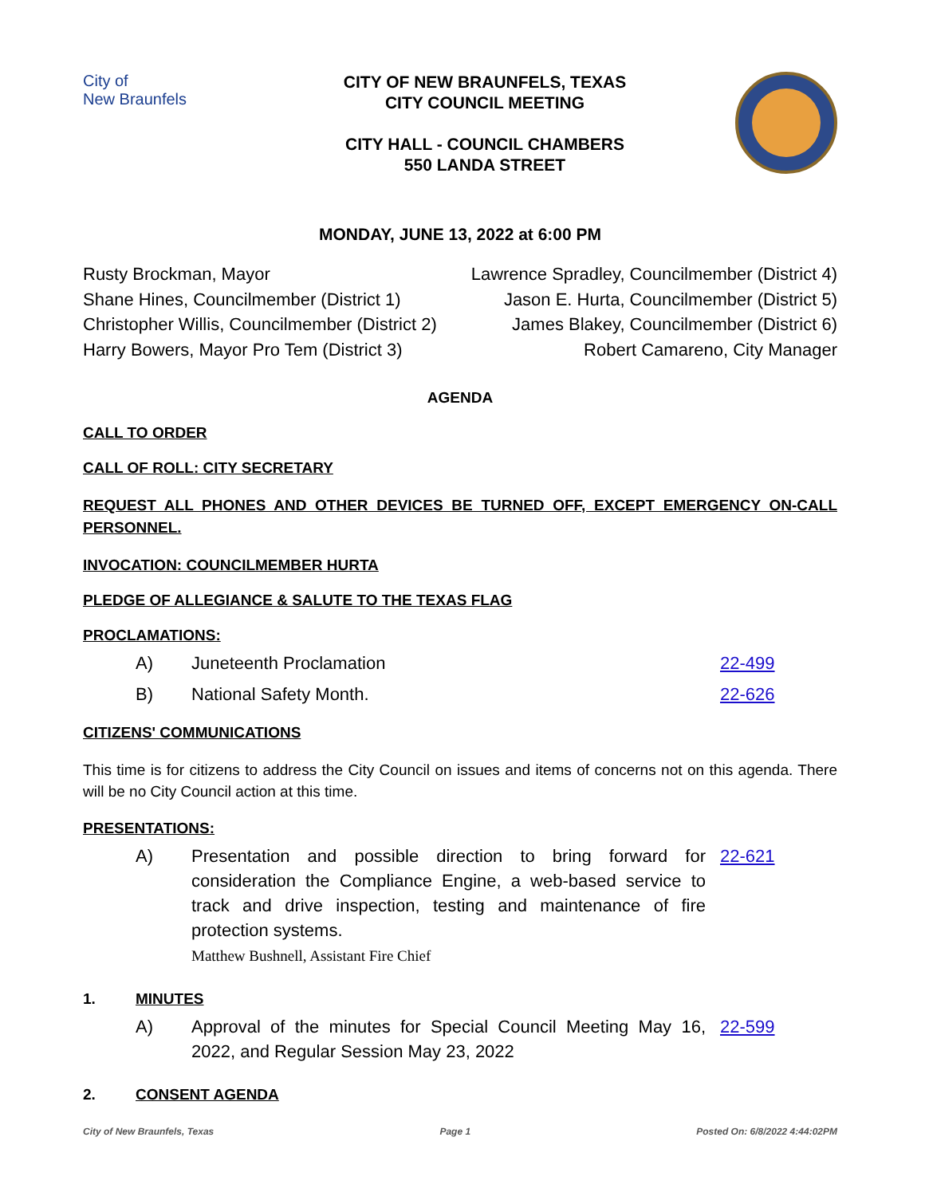City of
New Braunfels
CITY OF NEW BRAUNFELS, TEXAS
CITY COUNCIL MEETING
CITY HALL - COUNCIL CHAMBERS
550 LANDA STREET
MONDAY, JUNE 13, 2022 at 6:00 PM
Rusty Brockman, Mayor
Shane Hines, Councilmember (District 1)
Christopher Willis, Councilmember (District 2)
Harry Bowers, Mayor Pro Tem (District 3)
Lawrence Spradley, Councilmember (District 4)
Jason E. Hurta, Councilmember (District 5)
James Blakey, Councilmember (District 6)
Robert Camareno, City Manager
AGENDA
CALL TO ORDER
CALL OF ROLL: CITY SECRETARY
REQUEST ALL PHONES AND OTHER DEVICES BE TURNED OFF, EXCEPT EMERGENCY ON-CALL PERSONNEL.
INVOCATION: COUNCILMEMBER HURTA
PLEDGE OF ALLEGIANCE & SALUTE TO THE TEXAS FLAG
PROCLAMATIONS:
A) Juneteenth Proclamation 22-499
B) National Safety Month. 22-626
CITIZENS' COMMUNICATIONS
This time is for citizens to address the City Council on issues and items of concerns not on this agenda. There will be no City Council action at this time.
PRESENTATIONS:
A) Presentation and possible direction to bring forward for consideration the Compliance Engine, a web-based service to track and drive inspection, testing and maintenance of fire protection systems.
Matthew Bushnell, Assistant Fire Chief 22-621
1. MINUTES
A) Approval of the minutes for Special Council Meeting May 16, 2022, and Regular Session May 23, 2022 22-599
2. CONSENT AGENDA
City of New Braunfels, Texas Page 1 Posted On: 6/8/2022 4:44:02PM